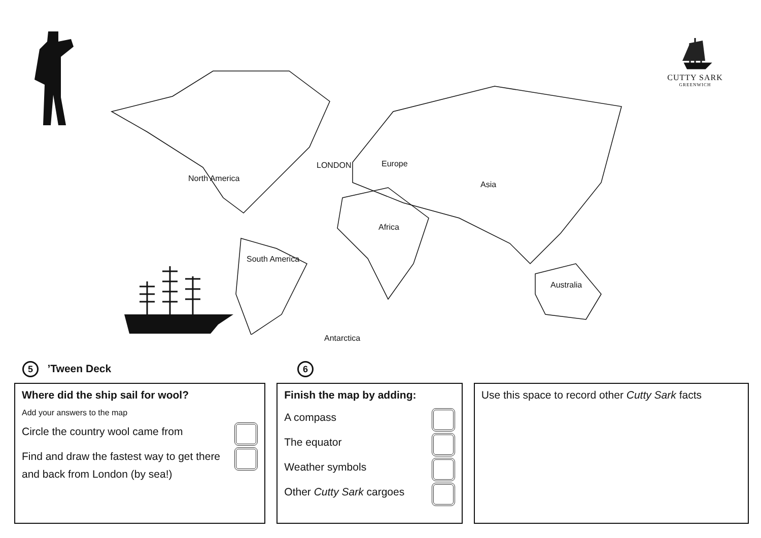CUTTY SARK
GREENWICH
LONDON Europe
North America
Asia
Africa
South America
Australia
Antarctica
5 ’Tween Deck
6
Where did the ship sail for wool?
Add your answers to the map
Circle the country wool came from
Find and draw the fastest way to get there and back from London (by sea!)
Finish the map by adding:
A compass
The equator
Weather symbols
Other Cutty Sark cargoes
Use this space to record other Cutty Sark facts